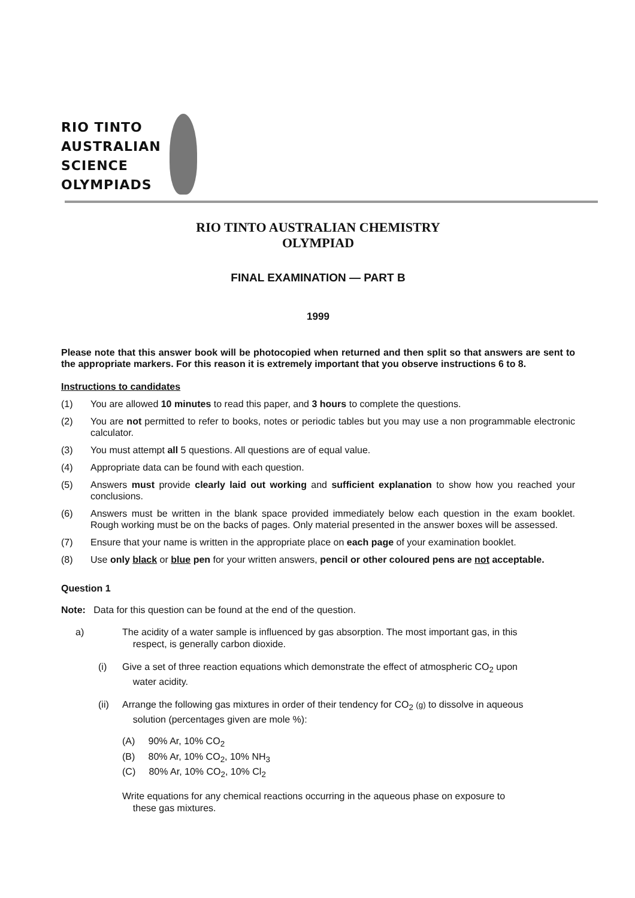RIO TINTO
AUSTRALIAN
SCIENCE
OLYMPIADS
RIO TINTO AUSTRALIAN CHEMISTRY
OLYMPIAD
FINAL EXAMINATION — PART B
1999
Please note that this answer book will be photocopied when returned and then split so that answers are sent to the appropriate markers. For this reason it is extremely important that you observe instructions 6 to 8.
Instructions to candidates
(1) You are allowed 10 minutes to read this paper, and 3 hours to complete the questions.
(2) You are not permitted to refer to books, notes or periodic tables but you may use a non programmable electronic calculator.
(3) You must attempt all 5 questions. All questions are of equal value.
(4) Appropriate data can be found with each question.
(5) Answers must provide clearly laid out working and sufficient explanation to show how you reached your conclusions.
(6) Answers must be written in the blank space provided immediately below each question in the exam booklet. Rough working must be on the backs of pages. Only material presented in the answer boxes will be assessed.
(7) Ensure that your name is written in the appropriate place on each page of your examination booklet.
(8) Use only black or blue pen for your written answers, pencil or other coloured pens are not acceptable.
Question 1
Note: Data for this question can be found at the end of the question.
a) The acidity of a water sample is influenced by gas absorption. The most important gas, in this
respect, is generally carbon dioxide.
(i) Give a set of three reaction equations which demonstrate the effect of atmospheric CO<sub>2</sub> upon
water acidity.
(ii) Arrange the following gas mixtures in order of their tendency for CO<sub>2</sub> (g) to dissolve in aqueous
solution (percentages given are mole %):
(A) 90% Ar, 10% CO<sub>2</sub>
(B) 80% Ar, 10% CO<sub>2</sub>, 10% NH<sub>3</sub>
(C) 80% Ar, 10% CO<sub>2</sub>, 10% Cl<sub>2</sub>
Write equations for any chemical reactions occurring in the aqueous phase on exposure to
these gas mixtures.